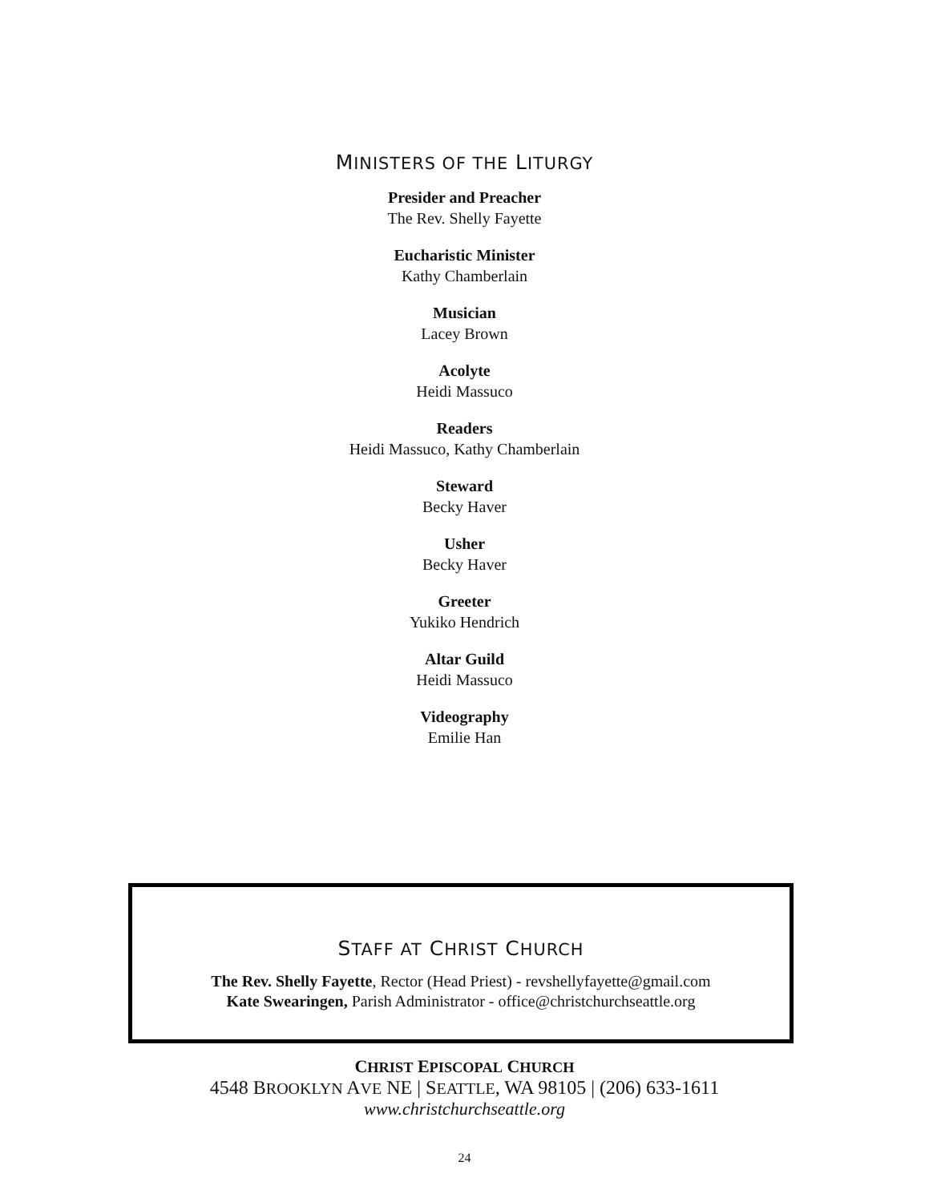MINISTERS OF THE LITURGY
Presider and Preacher
The Rev. Shelly Fayette
Eucharistic Minister
Kathy Chamberlain
Musician
Lacey Brown
Acolyte
Heidi Massuco
Readers
Heidi Massuco, Kathy Chamberlain
Steward
Becky Haver
Usher
Becky Haver
Greeter
Yukiko Hendrich
Altar Guild
Heidi Massuco
Videography
Emilie Han
STAFF AT CHRIST CHURCH
The Rev. Shelly Fayette, Rector (Head Priest) - revshellyfayette@gmail.com
Kate Swearingen, Parish Administrator - office@christchurchseattle.org
CHRIST EPISCOPAL CHURCH
4548 BROOKLYN AVE NE | SEATTLE, WA 98105 | (206) 633-1611
www.christchurchseattle.org
24